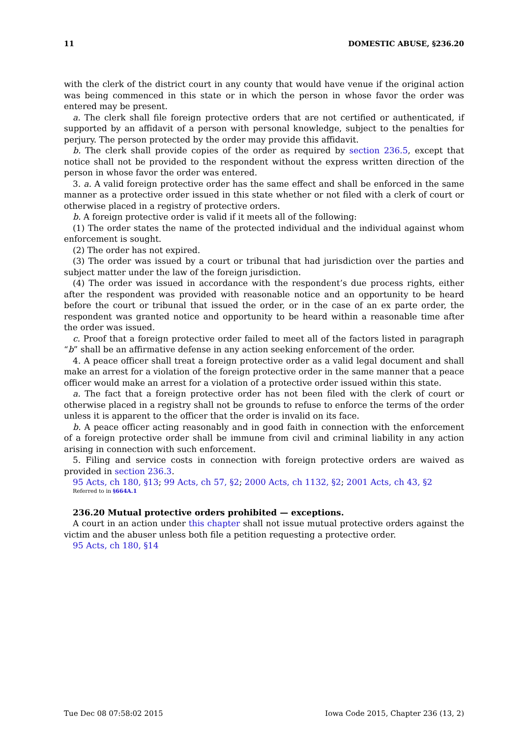11 DOMESTIC ABUSE, §236.20
with the clerk of the district court in any county that would have venue if the original action was being commenced in this state or in which the person in whose favor the order was entered may be present.
a. The clerk shall file foreign protective orders that are not certified or authenticated, if supported by an affidavit of a person with personal knowledge, subject to the penalties for perjury. The person protected by the order may provide this affidavit.
b. The clerk shall provide copies of the order as required by section 236.5, except that notice shall not be provided to the respondent without the express written direction of the person in whose favor the order was entered.
3. a. A valid foreign protective order has the same effect and shall be enforced in the same manner as a protective order issued in this state whether or not filed with a clerk of court or otherwise placed in a registry of protective orders.
b. A foreign protective order is valid if it meets all of the following:
(1) The order states the name of the protected individual and the individual against whom enforcement is sought.
(2) The order has not expired.
(3) The order was issued by a court or tribunal that had jurisdiction over the parties and subject matter under the law of the foreign jurisdiction.
(4) The order was issued in accordance with the respondent’s due process rights, either after the respondent was provided with reasonable notice and an opportunity to be heard before the court or tribunal that issued the order, or in the case of an ex parte order, the respondent was granted notice and opportunity to be heard within a reasonable time after the order was issued.
c. Proof that a foreign protective order failed to meet all of the factors listed in paragraph “b” shall be an affirmative defense in any action seeking enforcement of the order.
4. A peace officer shall treat a foreign protective order as a valid legal document and shall make an arrest for a violation of the foreign protective order in the same manner that a peace officer would make an arrest for a violation of a protective order issued within this state.
a. The fact that a foreign protective order has not been filed with the clerk of court or otherwise placed in a registry shall not be grounds to refuse to enforce the terms of the order unless it is apparent to the officer that the order is invalid on its face.
b. A peace officer acting reasonably and in good faith in connection with the enforcement of a foreign protective order shall be immune from civil and criminal liability in any action arising in connection with such enforcement.
5. Filing and service costs in connection with foreign protective orders are waived as provided in section 236.3.
95 Acts, ch 180, §13; 99 Acts, ch 57, §2; 2000 Acts, ch 1132, §2; 2001 Acts, ch 43, §2
Referred to in §664A.1
236.20 Mutual protective orders prohibited — exceptions.
A court in an action under this chapter shall not issue mutual protective orders against the victim and the abuser unless both file a petition requesting a protective order.
95 Acts, ch 180, §14
Tue Dec 08 07:58:02 2015 Iowa Code 2015, Chapter 236 (13, 2)